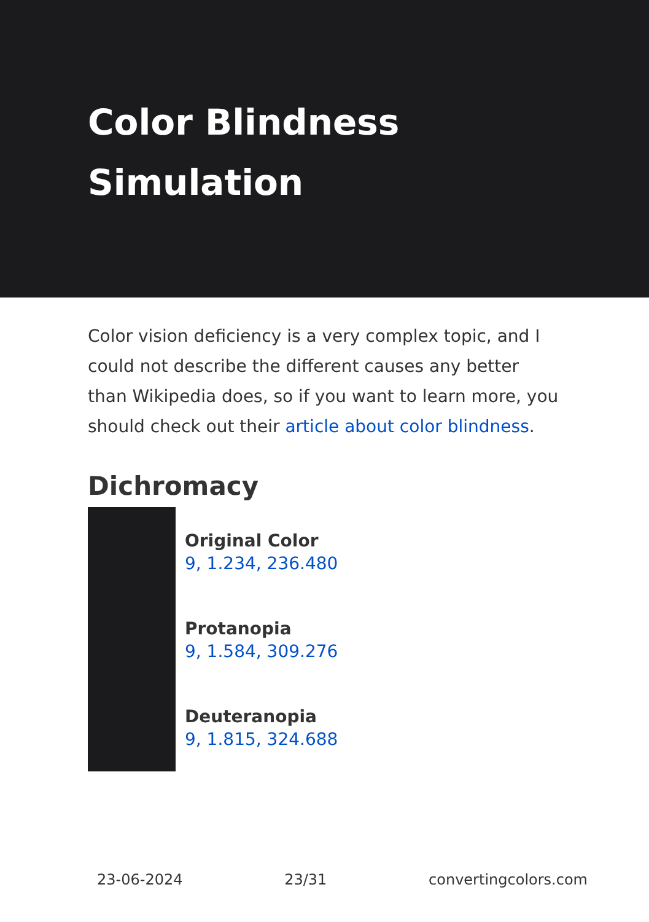Color Blindness Simulation
Color vision deficiency is a very complex topic, and I could not describe the different causes any better than Wikipedia does, so if you want to learn more, you should check out their article about color blindness.
Dichromacy
Original Color
9, 1.234, 236.480
Protanopia
9, 1.584, 309.276
Deuteranopia
9, 1.815, 324.688
23-06-2024 23/31 convertingcolors.com